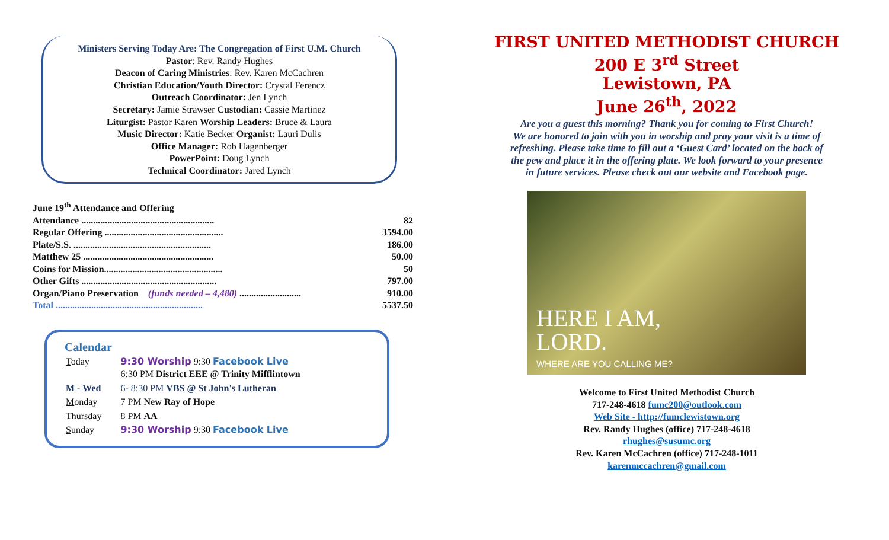Ministers Serving Today Are: The Congregation of First U.M. Church
Pastor: Rev. Randy Hughes
Deacon of Caring Ministries: Rev. Karen McCachren
Christian Education/Youth Director: Crystal Ferencz
Outreach Coordinator: Jen Lynch
Secretary: Jamie Strawser Custodian: Cassie Martinez
Liturgist: Pastor Karen Worship Leaders: Bruce & Laura
Music Director: Katie Becker Organist: Lauri Dulis
Office Manager: Rob Hagenberger
PowerPoint: Doug Lynch
Technical Coordinator: Jared Lynch
| June 19<sup>th</sup> Attendance and Offering | |
| Attendance ........................................................ | 82 |
| Regular Offering .................................................. | 3594.00 |
| Plate/S.S. .......................................................... | 186.00 |
| Matthew 25 ....................................................... | 50.00 |
| Coins for Mission.................................................. | 50 |
| Other Gifts ......................................................... | 797.00 |
| Organ/Piano Preservation (funds needed – 4,480) .......................... | 910.00 |
| Total .............................................................. | 5537.50 |
Calendar
| T oday | 9:30 Worship 9:30 Facebook Live 6:30 PM District EEE @ Trinity Mifflintown |
| M - W ed | 6- 8:30 PM VBS @ St John's Lutheran |
| M onday | 7 PM New Ray of Hope |
| T hursday | 8 PM AA |
| S unday | 9:30 Worship 9:30 Facebook Live |
FIRST UNITED METHODIST CHURCH
200 E 3<sup>rd</sup> Street
Lewistown, PA
June 26<sup>th</sup>, 2022
Are you a guest this morning? Thank you for coming to First Church!
We are honored to join with you in worship and pray your visit is a time of
refreshing. Please take time to fill out a ‘Guest Card’ located on the back of
the pew and place it in the offering plate. We look forward to your presence
in future services. Please check out our website and Facebook page.
HERE I AM,
LORD.
WHERE ARE YOU CALLING ME?
Welcome to First United Methodist Church
717-248-4618 fumc200@outlook.com
Web Site - http://fumclewistown.org
Rev. Randy Hughes (office) 717-248-4618
rhughes@susumc.org
Rev. Karen McCachren (office) 717-248-1011
karenmccachren@gmail.com